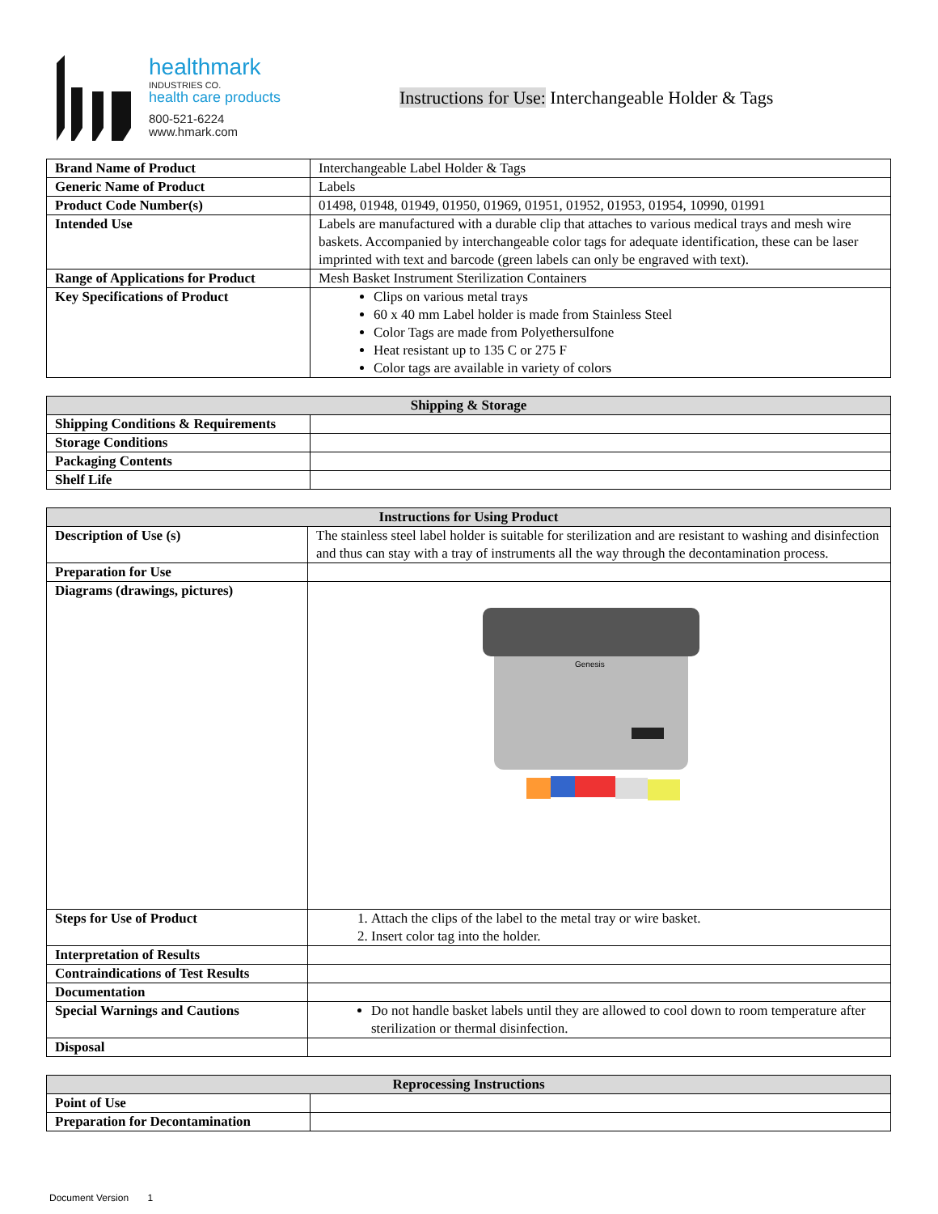healthmark
INDUSTRIES CO.
health care products
800-521-6224
www.hmark.com
Instructions for Use: Interchangeable Holder & Tags
| Brand Name of Product | Interchangeable Label Holder & Tags |
| Generic Name of Product | Labels |
| Product Code Number(s) | 01498, 01948, 01949, 01950, 01969, 01951, 01952, 01953, 01954, 10990, 01991 |
| Intended Use | Labels are manufactured with a durable clip that attaches to various medical trays and mesh wire baskets. Accompanied by interchangeable color tags for adequate identification, these can be laser imprinted with text and barcode (green labels can only be engraved with text). |
| Range of Applications for Product | Mesh Basket Instrument Sterilization Containers |
| Key Specifications of Product | Clips on various metal trays 60 x 40 mm Label holder is made from Stainless Steel Color Tags are made from Polyethersulfone Heat resistant up to 135 C or 275 F Color tags are available in variety of colors |
| Shipping & Storage | |
| --- | --- |
| Shipping Conditions & Requirements | |
| Storage Conditions | |
| Packaging Contents | |
| Shelf Life | |
| Instructions for Using Product | |
| --- | --- |
| Description of Use (s) | The stainless steel label holder is suitable for sterilization and are resistant to washing and disinfection and thus can stay with a tray of instruments all the way through the decontamination process. |
| Preparation for Use | |
| Diagrams (drawings, pictures) | Genesis |
| Steps for Use of Product | 1. Attach the clips of the label to the metal tray or wire basket. 2. Insert color tag into the holder. |
| Interpretation of Results | |
| Contraindications of Test Results | |
| Documentation | |
| Special Warnings and Cautions | Do not handle basket labels until they are allowed to cool down to room temperature after sterilization or thermal disinfection. |
| Disposal | |
| Reprocessing Instructions | |
| --- | --- |
| Point of Use | |
| Preparation for Decontamination | |
Document Version 1